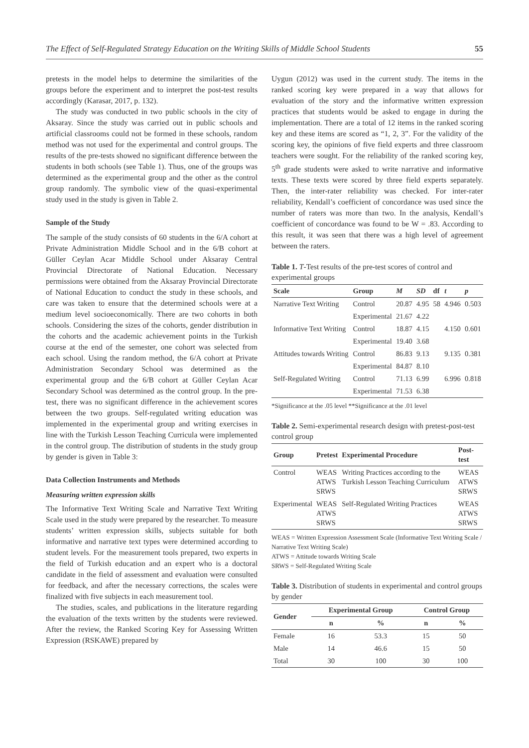The Effect of Self-Regulated Strategy Education on the Writing Skills of Middle School Students 55
pretests in the model helps to determine the similarities of the groups before the experiment and to interpret the post-test results accordingly (Karasar, 2017, p. 132).
The study was conducted in two public schools in the city of Aksaray. Since the study was carried out in public schools and artificial classrooms could not be formed in these schools, random method was not used for the experimental and control groups. The results of the pre-tests showed no significant difference between the students in both schools (see Table 1). Thus, one of the groups was determined as the experimental group and the other as the control group randomly. The symbolic view of the quasi-experimental study used in the study is given in Table 2.
Sample of the Study
The sample of the study consists of 60 students in the 6/A cohort at Private Administration Middle School and in the 6/B cohort at Güller Ceylan Acar Middle School under Aksaray Central Provincial Directorate of National Education. Necessary permissions were obtained from the Aksaray Provincial Directorate of National Education to conduct the study in these schools, and care was taken to ensure that the determined schools were at a medium level socioeconomically. There are two cohorts in both schools. Considering the sizes of the cohorts, gender distribution in the cohorts and the academic achievement points in the Turkish course at the end of the semester, one cohort was selected from each school. Using the random method, the 6/A cohort at Private Administration Secondary School was determined as the experimental group and the 6/B cohort at Güller Ceylan Acar Secondary School was determined as the control group. In the pre-test, there was no significant difference in the achievement scores between the two groups. Self-regulated writing education was implemented in the experimental group and writing exercises in line with the Turkish Lesson Teaching Curricula were implemented in the control group. The distribution of students in the study group by gender is given in Table 3:
Data Collection Instruments and Methods
Measuring written expression skills
The Informative Text Writing Scale and Narrative Text Writing Scale used in the study were prepared by the researcher. To measure students’ written expression skills, subjects suitable for both informative and narrative text types were determined according to student levels. For the measurement tools prepared, two experts in the field of Turkish education and an expert who is a doctoral candidate in the field of assessment and evaluation were consulted for feedback, and after the necessary corrections, the scales were finalized with five subjects in each measurement tool.
The studies, scales, and publications in the literature regarding the evaluation of the texts written by the students were reviewed. After the review, the Ranked Scoring Key for Assessing Written Expression (RSKAWE) prepared by
Uygun (2012) was used in the current study. The items in the ranked scoring key were prepared in a way that allows for evaluation of the story and the informative written expression practices that students would be asked to engage in during the implementation. There are a total of 12 items in the ranked scoring key and these items are scored as “1, 2, 3”. For the validity of the scoring key, the opinions of five field experts and three classroom teachers were sought. For the reliability of the ranked scoring key, 5<sup>th</sup> grade students were asked to write narrative and informative texts. These texts were scored by three field experts separately. Then, the inter-rater reliability was checked. For inter-rater reliability, Kendall’s coefficient of concordance was used since the number of raters was more than two. In the analysis, Kendall’s coefficient of concordance was found to be W = .83. According to this result, it was seen that there was a high level of agreement between the raters.
Table 1. T-Test results of the pre-test scores of control and experimental groups
| Scale | Group | M | SD | df | t | p |
| --- | --- | --- | --- | --- | --- | --- |
| Narrative Text Writing | Control | 20.87 | 4.95 | 58 | 4.946 | 0.503 |
| | Experimental | 21.67 | 4.22 | | | |
| Informative Text Writing | Control | 18.87 | 4.15 | | 4.150 | 0.601 |
| | Experimental | 19.40 | 3.68 | | | |
| Attitudes towards Writing | Control | 86.83 | 9.13 | | 9.135 | 0.381 |
| | Experimental | 84.87 | 8.10 | | | |
| Self-Regulated Writing | Control | 71.13 | 6.99 | | 6.996 | 0.818 |
| | Experimental | 71.53 | 6.38 | | | |
*Significance at the .05 level **Significance at the .01 level
Table 2. Semi-experimental research design with pretest-post-test control group
| Group | Pretest | Experimental Procedure | Post-test |
| --- | --- | --- | --- |
| Control | WEAS ATWS SRWS | Writing Practices according to the Turkish Lesson Teaching Curriculum | WEAS ATWS SRWS |
| Experimental | WEAS ATWS SRWS | Self-Regulated Writing Practices | WEAS ATWS SRWS |
WEAS = Written Expression Assessment Scale (Informative Text Writing Scale / Narrative Text Writing Scale)
ATWS = Attitude towards Writing Scale
SRWS = Self-Regulated Writing Scale
Table 3. Distribution of students in experimental and control groups by gender
| Gender | Experimental Group | | Control Group | |
| --- | --- | --- | --- | --- |
| | n | % | n | % |
| Female | 16 | 53.3 | 15 | 50 |
| Male | 14 | 46.6 | 15 | 50 |
| Total | 30 | 100 | 30 | 100 |